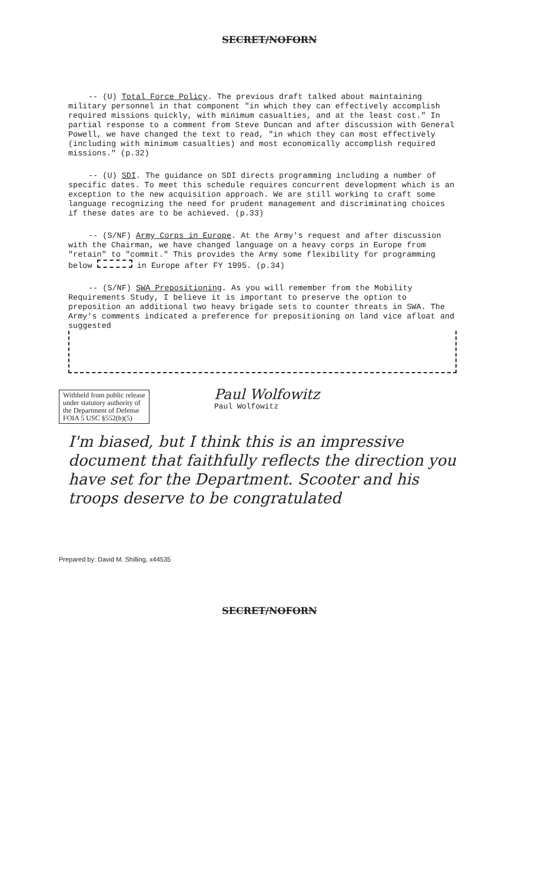SECRET/NOFORN
-- (U) Total Force Policy. The previous draft talked about maintaining military personnel in that component "in which they can effectively accomplish required missions quickly, with minimum casualties, and at the least cost." In partial response to a comment from Steve Duncan and after discussion with General Powell, we have changed the text to read, "in which they can most effectively (including with minimum casualties) and most economically accomplish required missions." (p.32)
-- (U) SDI. The guidance on SDI directs programming including a number of specific dates. To meet this schedule requires concurrent development which is an exception to the new acquisition approach. We are still working to craft some language recognizing the need for prudent management and discriminating choices if these dates are to be achieved. (p.33)
-- (S/NF) Army Corps in Europe. At the Army's request and after discussion with the Chairman, we have changed language on a heavy corps in Europe from "retain" to "commit." This provides the Army some flexibility for programming below in Europe after FY 1995. (p.34)
-- (S/NF) SWA Prepositioning. As you will remember from the Mobility Requirements Study, I believe it is important to preserve the option to preposition an additional two heavy brigade sets to counter threats in SWA. The Army's comments indicated a preference for prepositioning on land vice afloat and suggested
Withheld from public release under statutory authority of the Department of Defense FOIA 5 USC §552(b)(5)
Paul Wolfowitz
Paul Wolfowitz
I'm biased, but I think this is an impressive document that faithfully reflects the direction you have set for the Department. Scooter and his troops deserve to be congratulated
Prepared by: David M. Shilling, x44535
SECRET/NOFORN